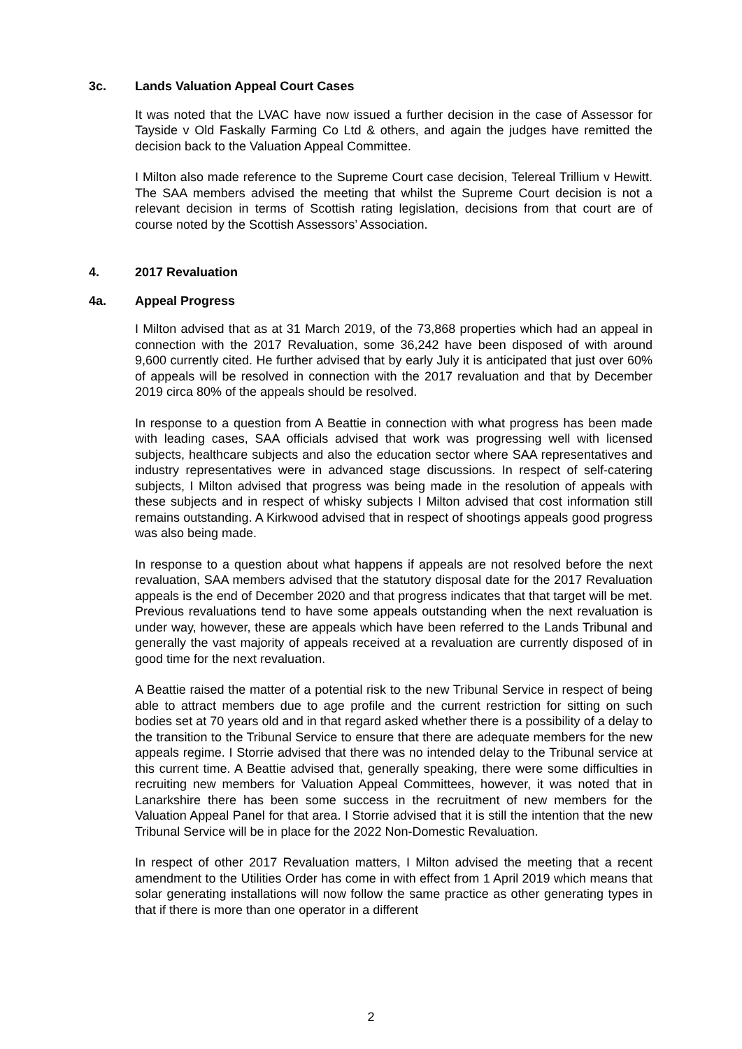3c. Lands Valuation Appeal Court Cases
It was noted that the LVAC have now issued a further decision in the case of Assessor for Tayside v Old Faskally Farming Co Ltd & others, and again the judges have remitted the decision back to the Valuation Appeal Committee.
I Milton also made reference to the Supreme Court case decision, Telereal Trillium v Hewitt. The SAA members advised the meeting that whilst the Supreme Court decision is not a relevant decision in terms of Scottish rating legislation, decisions from that court are of course noted by the Scottish Assessors’ Association.
4. 2017 Revaluation
4a. Appeal Progress
I Milton advised that as at 31 March 2019, of the 73,868 properties which had an appeal in connection with the 2017 Revaluation, some 36,242 have been disposed of with around 9,600 currently cited. He further advised that by early July it is anticipated that just over 60% of appeals will be resolved in connection with the 2017 revaluation and that by December 2019 circa 80% of the appeals should be resolved.
In response to a question from A Beattie in connection with what progress has been made with leading cases, SAA officials advised that work was progressing well with licensed subjects, healthcare subjects and also the education sector where SAA representatives and industry representatives were in advanced stage discussions. In respect of self-catering subjects, I Milton advised that progress was being made in the resolution of appeals with these subjects and in respect of whisky subjects I Milton advised that cost information still remains outstanding. A Kirkwood advised that in respect of shootings appeals good progress was also being made.
In response to a question about what happens if appeals are not resolved before the next revaluation, SAA members advised that the statutory disposal date for the 2017 Revaluation appeals is the end of December 2020 and that progress indicates that that target will be met. Previous revaluations tend to have some appeals outstanding when the next revaluation is under way, however, these are appeals which have been referred to the Lands Tribunal and generally the vast majority of appeals received at a revaluation are currently disposed of in good time for the next revaluation.
A Beattie raised the matter of a potential risk to the new Tribunal Service in respect of being able to attract members due to age profile and the current restriction for sitting on such bodies set at 70 years old and in that regard asked whether there is a possibility of a delay to the transition to the Tribunal Service to ensure that there are adequate members for the new appeals regime. I Storrie advised that there was no intended delay to the Tribunal service at this current time. A Beattie advised that, generally speaking, there were some difficulties in recruiting new members for Valuation Appeal Committees, however, it was noted that in Lanarkshire there has been some success in the recruitment of new members for the Valuation Appeal Panel for that area. I Storrie advised that it is still the intention that the new Tribunal Service will be in place for the 2022 Non-Domestic Revaluation.
In respect of other 2017 Revaluation matters, I Milton advised the meeting that a recent amendment to the Utilities Order has come in with effect from 1 April 2019 which means that solar generating installations will now follow the same practice as other generating types in that if there is more than one operator in a different
2